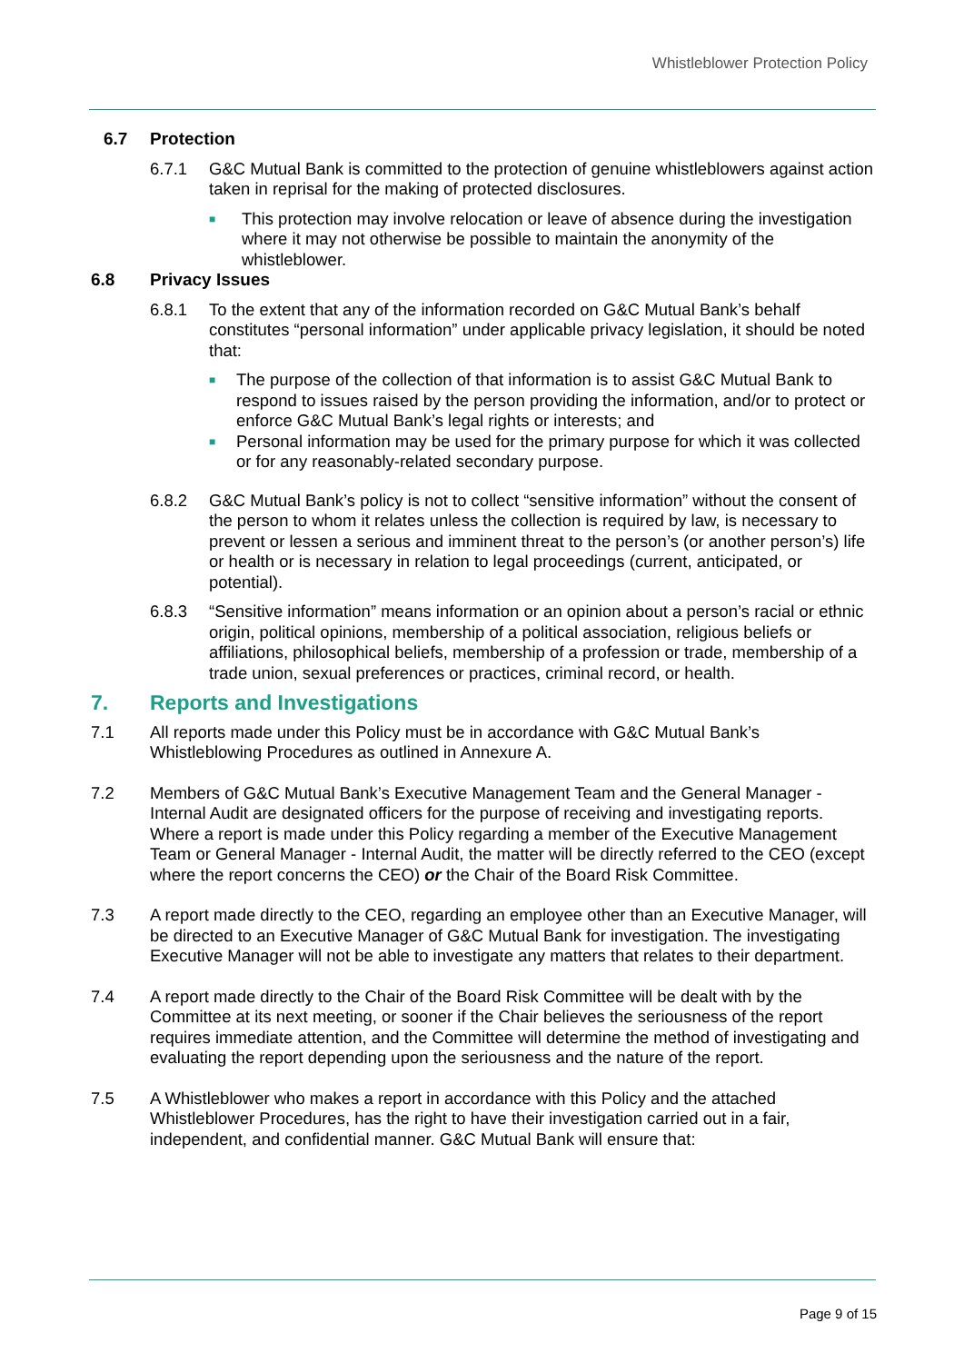Whistleblower Protection Policy
6.7 Protection
6.7.1 G&C Mutual Bank is committed to the protection of genuine whistleblowers against action taken in reprisal for the making of protected disclosures.
■
This protection may involve relocation or leave of absence during the investigation where it may not otherwise be possible to maintain the anonymity of the whistleblower.
6.8 Privacy Issues
6.8.1 To the extent that any of the information recorded on G&C Mutual Bank’s behalf constitutes “personal information” under applicable privacy legislation, it should be noted that:
■
The purpose of the collection of that information is to assist G&C Mutual Bank to respond to issues raised by the person providing the information, and/or to protect or enforce G&C Mutual Bank’s legal rights or interests; and
■
Personal information may be used for the primary purpose for which it was collected or for any reasonably-related secondary purpose.
6.8.2 G&C Mutual Bank’s policy is not to collect “sensitive information” without the consent of the person to whom it relates unless the collection is required by law, is necessary to prevent or lessen a serious and imminent threat to the person’s (or another person’s) life or health or is necessary in relation to legal proceedings (current, anticipated, or potential).
6.8.3 “Sensitive information” means information or an opinion about a person’s racial or ethnic origin, political opinions, membership of a political association, religious beliefs or affiliations, philosophical beliefs, membership of a profession or trade, membership of a trade union, sexual preferences or practices, criminal record, or health.
7. Reports and Investigations
7.1 All reports made under this Policy must be in accordance with G&C Mutual Bank’s Whistleblowing Procedures as outlined in Annexure A.
7.2 Members of G&C Mutual Bank’s Executive Management Team and the General Manager - Internal Audit are designated officers for the purpose of receiving and investigating reports. Where a report is made under this Policy regarding a member of the Executive Management Team or General Manager - Internal Audit, the matter will be directly referred to the CEO (except where the report concerns the CEO) or the Chair of the Board Risk Committee.
7.3 A report made directly to the CEO, regarding an employee other than an Executive Manager, will be directed to an Executive Manager of G&C Mutual Bank for investigation. The investigating Executive Manager will not be able to investigate any matters that relates to their department.
7.4 A report made directly to the Chair of the Board Risk Committee will be dealt with by the Committee at its next meeting, or sooner if the Chair believes the seriousness of the report requires immediate attention, and the Committee will determine the method of investigating and evaluating the report depending upon the seriousness and the nature of the report.
7.5 A Whistleblower who makes a report in accordance with this Policy and the attached Whistleblower Procedures, has the right to have their investigation carried out in a fair, independent, and confidential manner. G&C Mutual Bank will ensure that:
Page 9 of 15